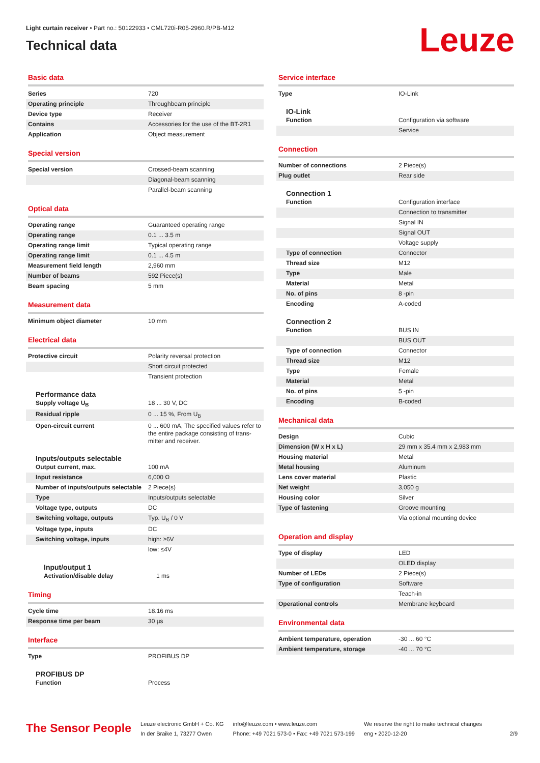Light curtain receiver • Part no.: 50122933 • CML720i-R05-2960.R/PB-M12
Technical data
Leuze
Basic data
| Series | 720 |
| Operating principle | Throughbeam principle |
| Device type | Receiver |
| Contains | Accessories for the use of the BT-2R1 |
| Application | Object measurement |
Special version
| Special version | Crossed-beam scanning |
| | Diagonal-beam scanning |
| | Parallel-beam scanning |
Optical data
| Operating range | Guaranteed operating range |
| Operating range | 0.1 ... 3.5 m |
| Operating range limit | Typical operating range |
| Operating range limit | 0.1 ... 4.5 m |
| Measurement field length | 2,960 mm |
| Number of beams | 592 Piece(s) |
| Beam spacing | 5 mm |
Measurement data
| Minimum object diameter | 10 mm |
Electrical data
| Protective circuit | Polarity reversal protection |
| | Short circuit protected |
| | Transient protection |
Performance data
| Supply voltage U<sub>B</sub> | 18 ... 30 V, DC |
| Residual ripple | 0 ... 15 %, From U<sub>B</sub> |
| Open-circuit current | 0 ... 600 mA, The specified values refer to the entire package consisting of trans-mitter and receiver. |
Inputs/outputs selectable
| Output current, max. | 100 mA |
| Input resistance | 6,000 Ω |
| Number of inputs/outputs selectable | 2 Piece(s) |
| Type | Inputs/outputs selectable |
| Voltage type, outputs | DC |
| Switching voltage, outputs | Typ. U<sub>B</sub> / 0 V |
| Voltage type, inputs | DC |
| Switching voltage, inputs | high: ≥6V |
| | low: ≤4V |
Input/output 1
| Activation/disable delay | 1 ms |
Timing
| Cycle time | 18.16 ms |
| Response time per beam | 30 µs |
Interface
| Type | PROFIBUS DP |
PROFIBUS DP
| Function | Process |
Service interface
| Type | IO-Link |
IO-Link
| Function | Configuration via software |
| | Service |
Connection
| Number of connections | 2 Piece(s) |
| Plug outlet | Rear side |
Connection 1
| Function | Configuration interface |
| | Connection to transmitter |
| | Signal IN |
| | Signal OUT |
| | Voltage supply |
| Type of connection | Connector |
| Thread size | M12 |
| Type | Male |
| Material | Metal |
| No. of pins | 8 -pin |
| Encoding | A-coded |
Connection 2
| Function | BUS IN |
| | BUS OUT |
| Type of connection | Connector |
| Thread size | M12 |
| Type | Female |
| Material | Metal |
| No. of pins | 5 -pin |
| Encoding | B-coded |
Mechanical data
| Design | Cubic |
| Dimension (W x H x L) | 29 mm x 35.4 mm x 2,983 mm |
| Housing material | Metal |
| Metal housing | Aluminum |
| Lens cover material | Plastic |
| Net weight | 3,050 g |
| Housing color | Silver |
| Type of fastening | Groove mounting |
| | Via optional mounting device |
Operation and display
| Type of display | LED |
| | OLED display |
| Number of LEDs | 2 Piece(s) |
| Type of configuration | Software |
| | Teach-in |
| Operational controls | Membrane keyboard |
Environmental data
| Ambient temperature, operation | -30 ... 60 °C |
| Ambient temperature, storage | -40 ... 70 °C |
The Sensor People
Leuze electronic GmbH + Co. KG
In der Braike 1, 73277 Owen
info@leuze.com • www.leuze.com
Phone: +49 7021 573-0 • Fax: +49 7021 573-199
We reserve the right to make technical changes
eng • 2020-12-20
2/9